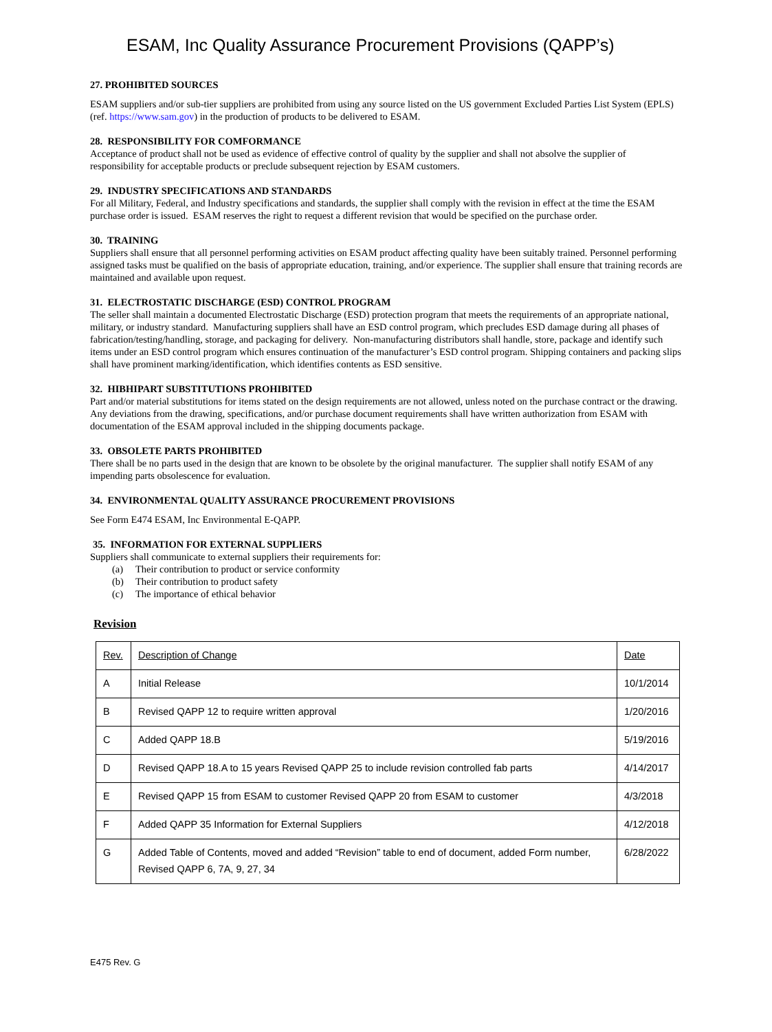ESAM, Inc Quality Assurance Procurement Provisions (QAPP’s)
27. PROHIBITED SOURCES
ESAM suppliers and/or sub-tier suppliers are prohibited from using any source listed on the US government Excluded Parties List System (EPLS) (ref. https://www.sam.gov) in the production of products to be delivered to ESAM.
28. RESPONSIBILITY FOR COMFORMANCE
Acceptance of product shall not be used as evidence of effective control of quality by the supplier and shall not absolve the supplier of responsibility for acceptable products or preclude subsequent rejection by ESAM customers.
29. INDUSTRY SPECIFICATIONS AND STANDARDS
For all Military, Federal, and Industry specifications and standards, the supplier shall comply with the revision in effect at the time the ESAM purchase order is issued. ESAM reserves the right to request a different revision that would be specified on the purchase order.
30. TRAINING
Suppliers shall ensure that all personnel performing activities on ESAM product affecting quality have been suitably trained. Personnel performing assigned tasks must be qualified on the basis of appropriate education, training, and/or experience. The supplier shall ensure that training records are maintained and available upon request.
31. ELECTROSTATIC DISCHARGE (ESD) CONTROL PROGRAM
The seller shall maintain a documented Electrostatic Discharge (ESD) protection program that meets the requirements of an appropriate national, military, or industry standard. Manufacturing suppliers shall have an ESD control program, which precludes ESD damage during all phases of fabrication/testing/handling, storage, and packaging for delivery. Non-manufacturing distributors shall handle, store, package and identify such items under an ESD control program which ensures continuation of the manufacturer’s ESD control program. Shipping containers and packing slips shall have prominent marking/identification, which identifies contents as ESD sensitive.
32. HIBHIPART SUBSTITUTIONS PROHIBITED
Part and/or material substitutions for items stated on the design requirements are not allowed, unless noted on the purchase contract or the drawing. Any deviations from the drawing, specifications, and/or purchase document requirements shall have written authorization from ESAM with documentation of the ESAM approval included in the shipping documents package.
33. OBSOLETE PARTS PROHIBITED
There shall be no parts used in the design that are known to be obsolete by the original manufacturer. The supplier shall notify ESAM of any impending parts obsolescence for evaluation.
34. ENVIRONMENTAL QUALITY ASSURANCE PROCUREMENT PROVISIONS
See Form E474 ESAM, Inc Environmental E-QAPP.
35. INFORMATION FOR EXTERNAL SUPPLIERS
Suppliers shall communicate to external suppliers their requirements for:
(a) Their contribution to product or service conformity
(b) Their contribution to product safety
(c) The importance of ethical behavior
Revision
| Rev. | Description of Change | Date |
| --- | --- | --- |
| A | Initial Release | 10/1/2014 |
| B | Revised QAPP 12 to require written approval | 1/20/2016 |
| C | Added QAPP 18.B | 5/19/2016 |
| D | Revised QAPP 18.A to 15 years Revised QAPP 25 to include revision controlled fab parts | 4/14/2017 |
| E | Revised QAPP 15 from ESAM to customer Revised QAPP 20 from ESAM to customer | 4/3/2018 |
| F | Added QAPP 35 Information for External Suppliers | 4/12/2018 |
| G | Added Table of Contents, moved and added “Revision” table to end of document, added Form number, Revised QAPP 6, 7A, 9, 27, 34 | 6/28/2022 |
E475 Rev. G